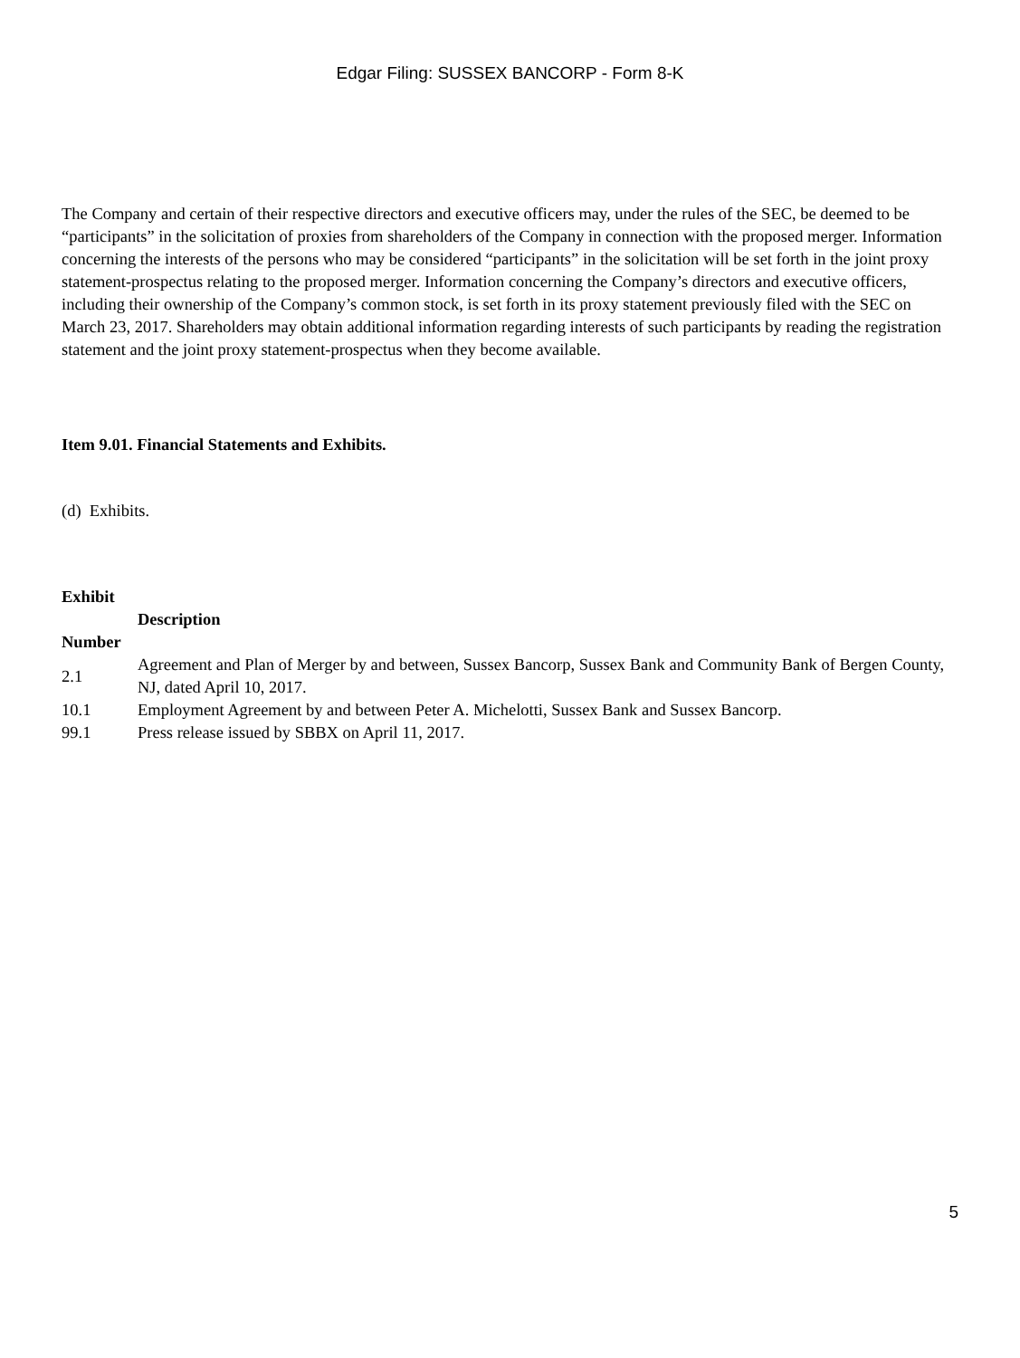Edgar Filing: SUSSEX BANCORP - Form 8-K
The Company and certain of their respective directors and executive officers may, under the rules of the SEC, be deemed to be “participants” in the solicitation of proxies from shareholders of the Company in connection with the proposed merger. Information concerning the interests of the persons who may be considered “participants” in the solicitation will be set forth in the joint proxy statement-prospectus relating to the proposed merger. Information concerning the Company’s directors and executive officers, including their ownership of the Company’s common stock, is set forth in its proxy statement previously filed with the SEC on March 23, 2017. Shareholders may obtain additional information regarding interests of such participants by reading the registration statement and the joint proxy statement-prospectus when they become available.
Item 9.01. Financial Statements and Exhibits.
(d) Exhibits.
| Exhibit Number | Description |
| --- | --- |
| 2.1 | Agreement and Plan of Merger by and between, Sussex Bancorp, Sussex Bank and Community Bank of Bergen County, NJ, dated April 10, 2017. |
| 10.1 | Employment Agreement by and between Peter A. Michelotti, Sussex Bank and Sussex Bancorp. |
| 99.1 | Press release issued by SBBX on April 11, 2017. |
5